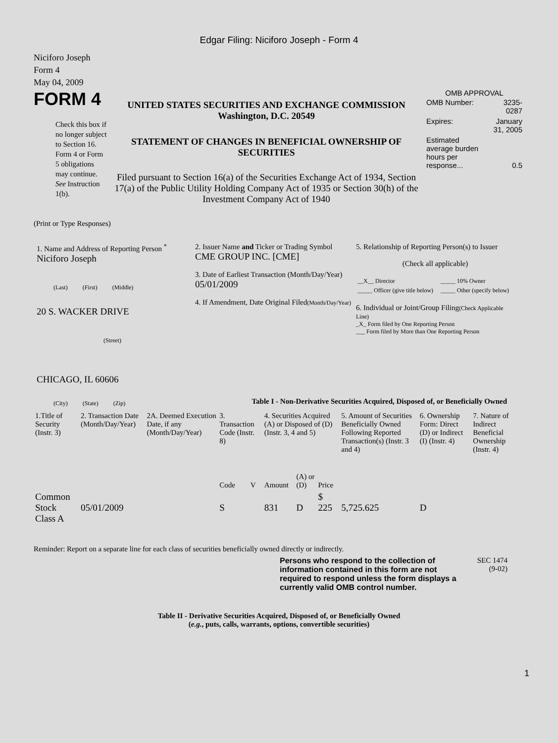Edgar Filing: Niciforo Joseph - Form 4
Niciforo Joseph
Form 4
May 04, 2009
FORM 4
Check this box if no longer subject to Section 16. Form 4 or Form 5 obligations may continue. See Instruction 1(b).
UNITED STATES SECURITIES AND EXCHANGE COMMISSION
Washington, D.C. 20549
STATEMENT OF CHANGES IN BENEFICIAL OWNERSHIP OF SECURITIES
Filed pursuant to Section 16(a) of the Securities Exchange Act of 1934, Section 17(a) of the Public Utility Holding Company Act of 1935 or Section 30(h) of the Investment Company Act of 1940
OMB APPROVAL
| OMB Number: | 3235-0287 |
| Expires: | January 31, 2005 |
| Estimated average burden hours per response... | 0.5 |
(Print or Type Responses)
1. Name and Address of Reporting Person <sup>*</sup>
Niciforo Joseph
(Last) (First) (Middle)
20 S. WACKER DRIVE
(Street)
CHICAGO, IL 60606
(City) (State) (Zip)
2. Issuer Name and Ticker or Trading Symbol
CME GROUP INC. [CME]
3. Date of Earliest Transaction (Month/Day/Year)
05/01/2009
4. If Amendment, Date Original Filed(Month/Day/Year)
5. Relationship of Reporting Person(s) to Issuer
(Check all applicable)
| __X__ Director | _____ 10% Owner |
| _____ Officer (give title below) | _____ Other (specify below) |
6. Individual or Joint/Group Filing(Check Applicable Line)
_X_ Form filed by One Reporting Person
___ Form filed by More than One Reporting Person
Table I - Non-Derivative Securities Acquired, Disposed of, or Beneficially Owned
| 1.Title of Security (Instr. 3) | 2. Transaction Date (Month/Day/Year) | 2A. Deemed Execution Date, if any (Month/Day/Year) | 3. Transaction Code (Instr. 8) | | 4. Securities Acquired (A) or Disposed of (D) (Instr. 3, 4 and 5) | | | 5. Amount of Securities Beneficially Owned Following Reported Transaction(s) (Instr. 3 and 4) | 6. Ownership Form: Direct (D) or Indirect (I) (Instr. 4) | 7. Nature of Indirect Beneficial Ownership (Instr. 4) |
| --- | --- | --- | --- | --- | --- | --- | --- | --- | --- | --- |
| | | | Code | V | Amount | (A) or (D) | Price | | | |
| Common Stock Class A | 05/01/2009 | | S | | 831 | D | $ 225 | 5,725.625 | D | |
Reminder: Report on a separate line for each class of securities beneficially owned directly or indirectly.
Persons who respond to the collection of information contained in this form are not required to respond unless the form displays a currently valid OMB control number.
SEC 1474
(9-02)
Table II - Derivative Securities Acquired, Disposed of, or Beneficially Owned
(e.g., puts, calls, warrants, options, convertible securities)
1